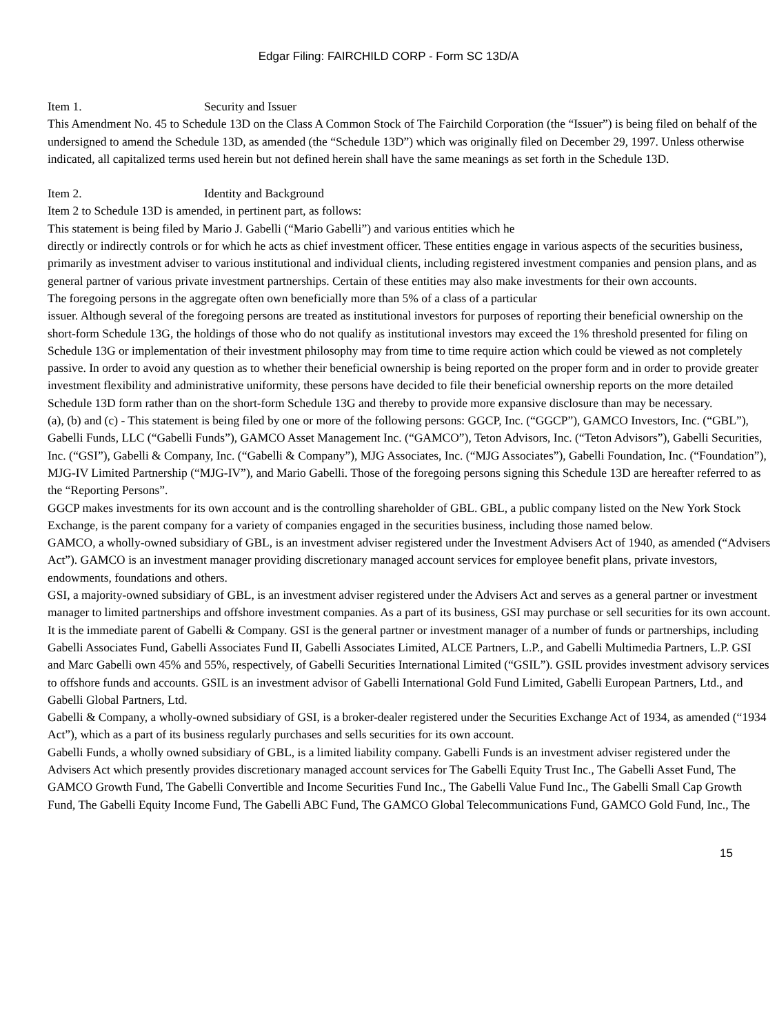Edgar Filing: FAIRCHILD CORP - Form SC 13D/A
Item 1. Security and Issuer
This Amendment No. 45 to Schedule 13D on the Class A Common Stock of The Fairchild Corporation (the “Issuer”) is being filed on behalf of the undersigned to amend the Schedule 13D, as amended (the “Schedule 13D”) which was originally filed on December 29, 1997. Unless otherwise indicated, all capitalized terms used herein but not defined herein shall have the same meanings as set forth in the Schedule 13D.
Item 2. Identity and Background
Item 2 to Schedule 13D is amended, in pertinent part, as follows:
This statement is being filed by Mario J. Gabelli (“Mario Gabelli”) and various entities which he
directly or indirectly controls or for which he acts as chief investment officer. These entities engage in various aspects of the securities business, primarily as investment adviser to various institutional and individual clients, including registered investment companies and pension plans, and as general partner of various private investment partnerships. Certain of these entities may also make investments for their own accounts.
The foregoing persons in the aggregate often own beneficially more than 5% of a class of a particular
issuer. Although several of the foregoing persons are treated as institutional investors for purposes of reporting their beneficial ownership on the short-form Schedule 13G, the holdings of those who do not qualify as institutional investors may exceed the 1% threshold presented for filing on Schedule 13G or implementation of their investment philosophy may from time to time require action which could be viewed as not completely passive. In order to avoid any question as to whether their beneficial ownership is being reported on the proper form and in order to provide greater investment flexibility and administrative uniformity, these persons have decided to file their beneficial ownership reports on the more detailed Schedule 13D form rather than on the short-form Schedule 13G and thereby to provide more expansive disclosure than may be necessary.
(a), (b) and (c) - This statement is being filed by one or more of the following persons: GGCP, Inc. (“GGCP”), GAMCO Investors, Inc. (“GBL”), Gabelli Funds, LLC (“Gabelli Funds”), GAMCO Asset Management Inc. (“GAMCO”), Teton Advisors, Inc. (“Teton Advisors”), Gabelli Securities, Inc. (“GSI”), Gabelli & Company, Inc. (“Gabelli & Company”), MJG Associates, Inc. (“MJG Associates”), Gabelli Foundation, Inc. (“Foundation”), MJG-IV Limited Partnership (“MJG-IV”), and Mario Gabelli. Those of the foregoing persons signing this Schedule 13D are hereafter referred to as the “Reporting Persons”.
GGCP makes investments for its own account and is the controlling shareholder of GBL. GBL, a public company listed on the New York Stock Exchange, is the parent company for a variety of companies engaged in the securities business, including those named below.
GAMCO, a wholly-owned subsidiary of GBL, is an investment adviser registered under the Investment Advisers Act of 1940, as amended (“Advisers Act”). GAMCO is an investment manager providing discretionary managed account services for employee benefit plans, private investors, endowments, foundations and others.
GSI, a majority-owned subsidiary of GBL, is an investment adviser registered under the Advisers Act and serves as a general partner or investment manager to limited partnerships and offshore investment companies. As a part of its business, GSI may purchase or sell securities for its own account. It is the immediate parent of Gabelli & Company. GSI is the general partner or investment manager of a number of funds or partnerships, including Gabelli Associates Fund, Gabelli Associates Fund II, Gabelli Associates Limited, ALCE Partners, L.P., and Gabelli Multimedia Partners, L.P. GSI and Marc Gabelli own 45% and 55%, respectively, of Gabelli Securities International Limited (“GSIL”). GSIL provides investment advisory services to offshore funds and accounts. GSIL is an investment advisor of Gabelli International Gold Fund Limited, Gabelli European Partners, Ltd., and Gabelli Global Partners, Ltd.
Gabelli & Company, a wholly-owned subsidiary of GSI, is a broker-dealer registered under the Securities Exchange Act of 1934, as amended (“1934 Act”), which as a part of its business regularly purchases and sells securities for its own account.
Gabelli Funds, a wholly owned subsidiary of GBL, is a limited liability company. Gabelli Funds is an investment adviser registered under the Advisers Act which presently provides discretionary managed account services for The Gabelli Equity Trust Inc., The Gabelli Asset Fund, The GAMCO Growth Fund, The Gabelli Convertible and Income Securities Fund Inc., The Gabelli Value Fund Inc., The Gabelli Small Cap Growth Fund, The Gabelli Equity Income Fund, The Gabelli ABC Fund, The GAMCO Global Telecommunications Fund, GAMCO Gold Fund, Inc., The
15